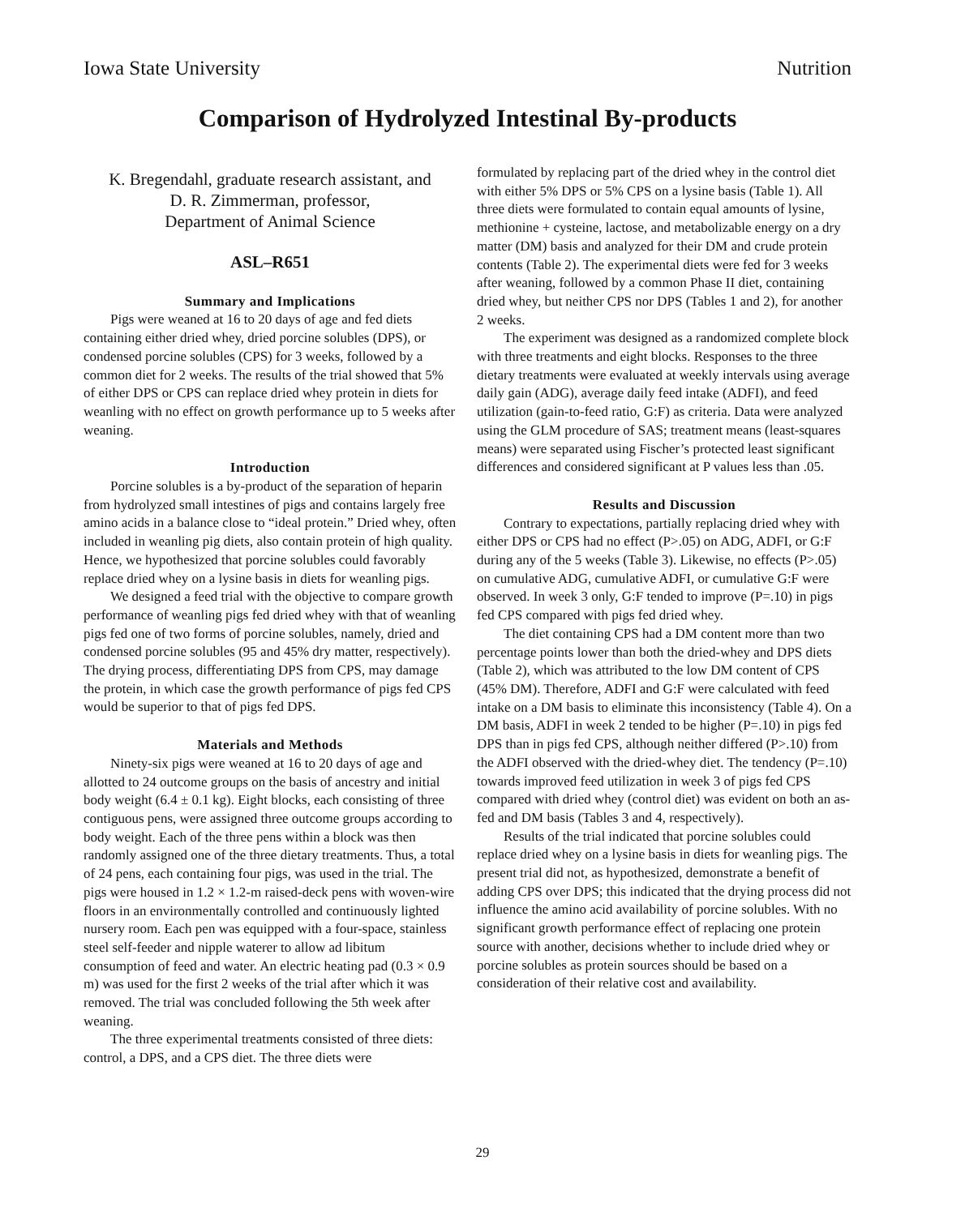Iowa State University Nutrition
Comparison of Hydrolyzed Intestinal By-products
K. Bregendahl, graduate research assistant, and
D. R. Zimmerman, professor,
Department of Animal Science
ASL–R651
Summary and Implications
Pigs were weaned at 16 to 20 days of age and fed diets containing either dried whey, dried porcine solubles (DPS), or condensed porcine solubles (CPS) for 3 weeks, followed by a common diet for 2 weeks. The results of the trial showed that 5% of either DPS or CPS can replace dried whey protein in diets for weanling with no effect on growth performance up to 5 weeks after weaning.
Introduction
Porcine solubles is a by-product of the separation of heparin from hydrolyzed small intestines of pigs and contains largely free amino acids in a balance close to “ideal protein.” Dried whey, often included in weanling pig diets, also contain protein of high quality. Hence, we hypothesized that porcine solubles could favorably replace dried whey on a lysine basis in diets for weanling pigs.
We designed a feed trial with the objective to compare growth performance of weanling pigs fed dried whey with that of weanling pigs fed one of two forms of porcine solubles, namely, dried and condensed porcine solubles (95 and 45% dry matter, respectively). The drying process, differentiating DPS from CPS, may damage the protein, in which case the growth performance of pigs fed CPS would be superior to that of pigs fed DPS.
Materials and Methods
Ninety-six pigs were weaned at 16 to 20 days of age and allotted to 24 outcome groups on the basis of ancestry and initial body weight (6.4 ± 0.1 kg). Eight blocks, each consisting of three contiguous pens, were assigned three outcome groups according to body weight. Each of the three pens within a block was then randomly assigned one of the three dietary treatments. Thus, a total of 24 pens, each containing four pigs, was used in the trial. The pigs were housed in 1.2 × 1.2-m raised-deck pens with woven-wire floors in an environmentally controlled and continuously lighted nursery room. Each pen was equipped with a four-space, stainless steel self-feeder and nipple waterer to allow ad libitum consumption of feed and water. An electric heating pad (0.3 × 0.9 m) was used for the first 2 weeks of the trial after which it was removed. The trial was concluded following the 5th week after weaning.
The three experimental treatments consisted of three diets: control, a DPS, and a CPS diet. The three diets were
formulated by replacing part of the dried whey in the control diet with either 5% DPS or 5% CPS on a lysine basis (Table 1). All three diets were formulated to contain equal amounts of lysine, methionine + cysteine, lactose, and metabolizable energy on a dry matter (DM) basis and analyzed for their DM and crude protein contents (Table 2). The experimental diets were fed for 3 weeks after weaning, followed by a common Phase II diet, containing dried whey, but neither CPS nor DPS (Tables 1 and 2), for another 2 weeks.
The experiment was designed as a randomized complete block with three treatments and eight blocks. Responses to the three dietary treatments were evaluated at weekly intervals using average daily gain (ADG), average daily feed intake (ADFI), and feed utilization (gain-to-feed ratio, G:F) as criteria. Data were analyzed using the GLM procedure of SAS; treatment means (least-squares means) were separated using Fischer’s protected least significant differences and considered significant at P values less than .05.
Results and Discussion
Contrary to expectations, partially replacing dried whey with either DPS or CPS had no effect (P>.05) on ADG, ADFI, or G:F during any of the 5 weeks (Table 3). Likewise, no effects (P>.05) on cumulative ADG, cumulative ADFI, or cumulative G:F were observed. In week 3 only, G:F tended to improve (P=.10) in pigs fed CPS compared with pigs fed dried whey.
The diet containing CPS had a DM content more than two percentage points lower than both the dried-whey and DPS diets (Table 2), which was attributed to the low DM content of CPS (45% DM). Therefore, ADFI and G:F were calculated with feed intake on a DM basis to eliminate this inconsistency (Table 4). On a DM basis, ADFI in week 2 tended to be higher (P=.10) in pigs fed DPS than in pigs fed CPS, although neither differed (P>.10) from the ADFI observed with the dried-whey diet. The tendency (P=.10) towards improved feed utilization in week 3 of pigs fed CPS compared with dried whey (control diet) was evident on both an as-fed and DM basis (Tables 3 and 4, respectively).
Results of the trial indicated that porcine solubles could replace dried whey on a lysine basis in diets for weanling pigs. The present trial did not, as hypothesized, demonstrate a benefit of adding CPS over DPS; this indicated that the drying process did not influence the amino acid availability of porcine solubles. With no significant growth performance effect of replacing one protein source with another, decisions whether to include dried whey or porcine solubles as protein sources should be based on a consideration of their relative cost and availability.
29